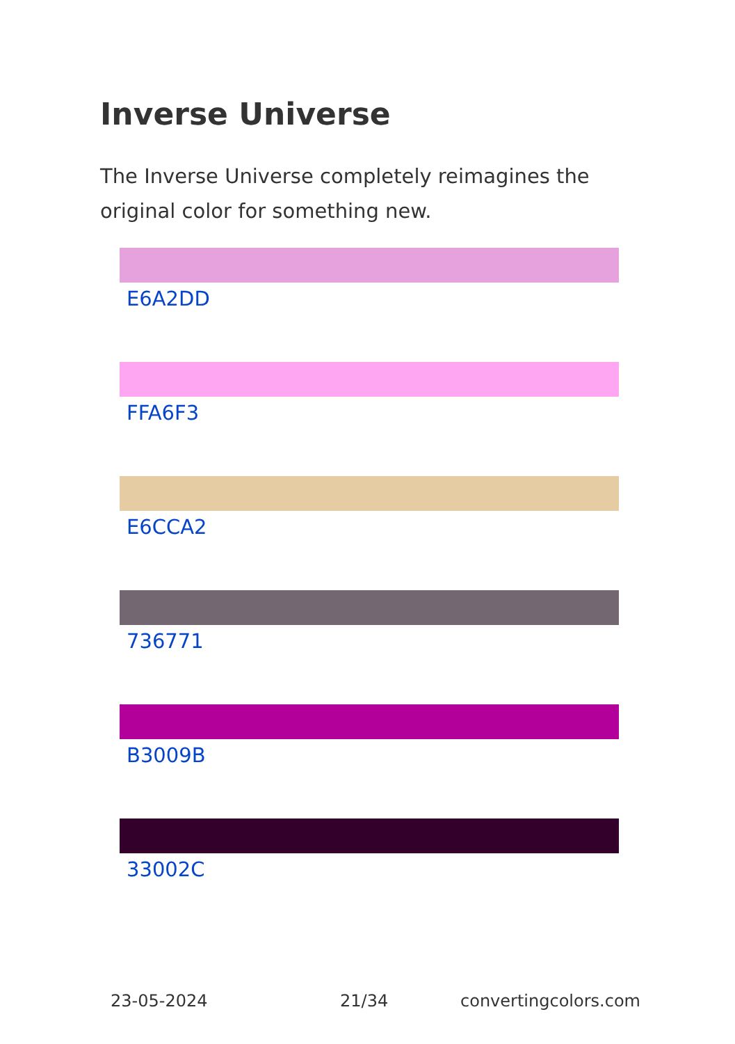Inverse Universe
The Inverse Universe completely reimagines the original color for something new.
E6A2DD
FFA6F3
E6CCA2
736771
B3009B
33002C
23-05-2024 21/34 convertingcolors.com